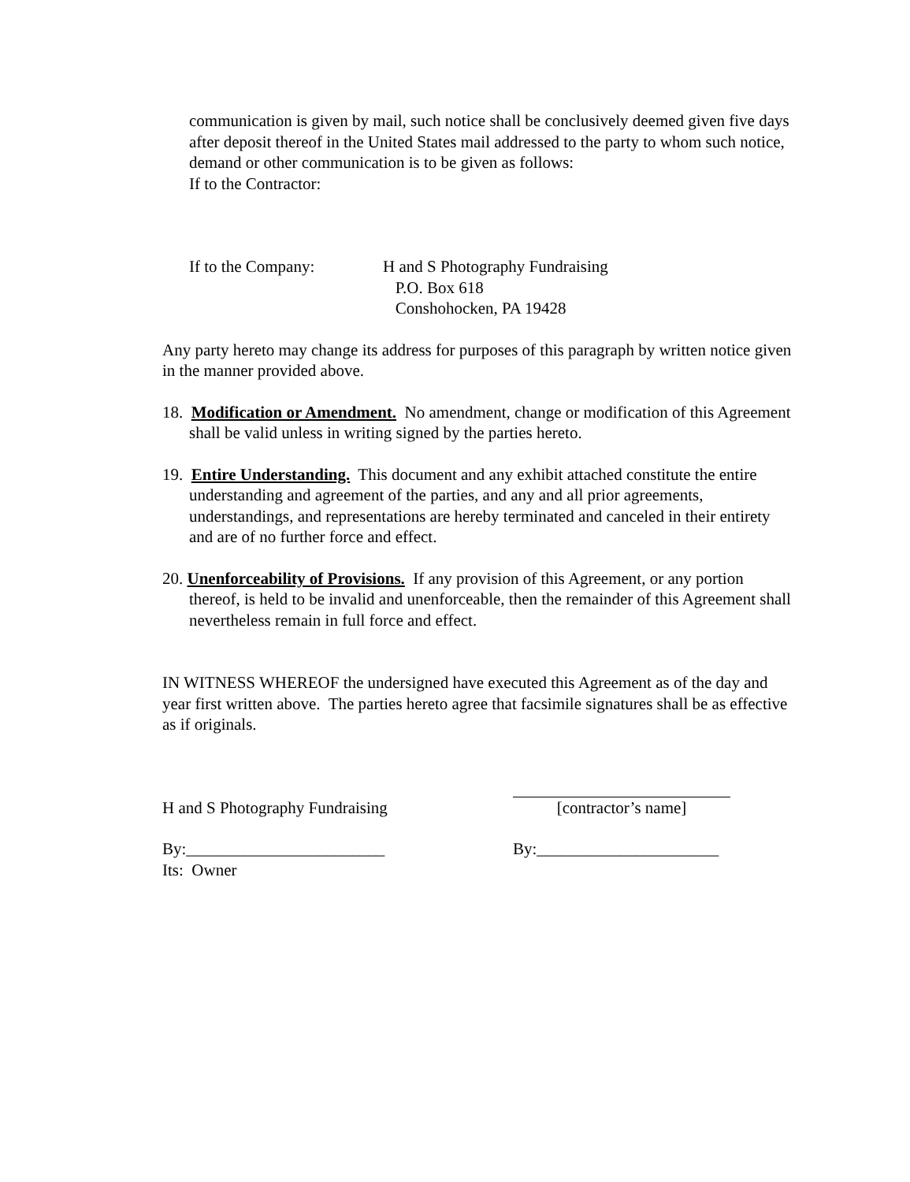communication is given by mail, such notice shall be conclusively deemed given five days after deposit thereof in the United States mail addressed to the party to whom such notice, demand or other communication is to be given as follows:
If to the Contractor:
If to the Company: H and S Photography Fundraising
P.O. Box 618
Conshohocken, PA 19428
Any party hereto may change its address for purposes of this paragraph by written notice given in the manner provided above.
18. Modification or Amendment. No amendment, change or modification of this Agreement shall be valid unless in writing signed by the parties hereto.
19. Entire Understanding. This document and any exhibit attached constitute the entire understanding and agreement of the parties, and any and all prior agreements, understandings, and representations are hereby terminated and canceled in their entirety and are of no further force and effect.
20. Unenforceability of Provisions. If any provision of this Agreement, or any portion thereof, is held to be invalid and unenforceable, then the remainder of this Agreement shall nevertheless remain in full force and effect.
IN WITNESS WHEREOF the undersigned have executed this Agreement as of the day and year first written above. The parties hereto agree that facsimile signatures shall be as effective as if originals.
H and S Photography Fundraising [contractor’s name]
By:________________________
Its: Owner By:______________________